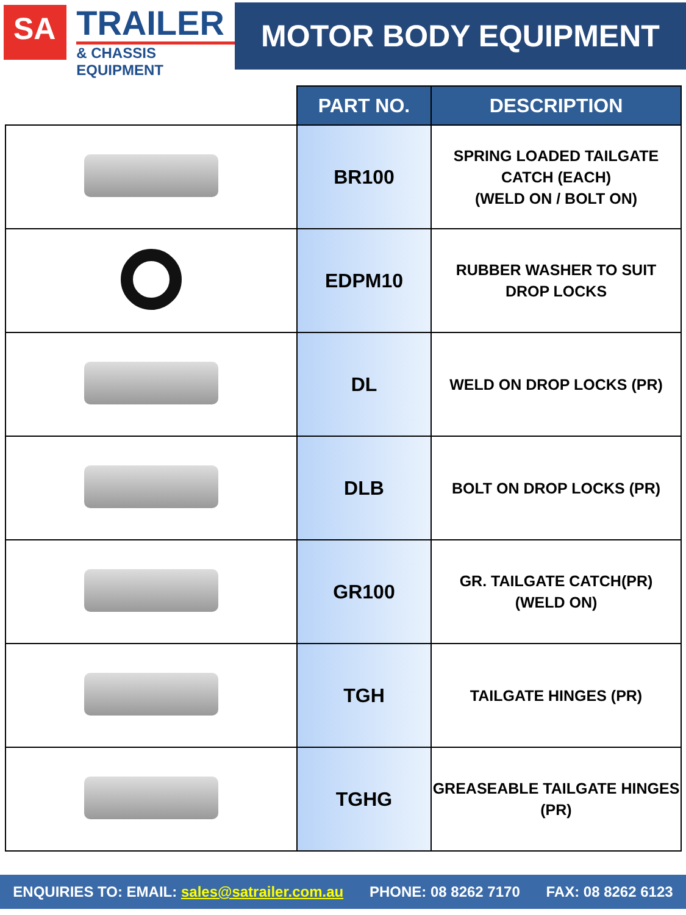SA
TRAILER
& CHASSIS EQUIPMENT
MOTOR BODY EQUIPMENT
| | PART NO. | DESCRIPTION |
| | BR100 | SPRING LOADED TAILGATE CATCH (EACH) (WELD ON / BOLT ON) |
| | EDPM10 | RUBBER WASHER TO SUIT DROP LOCKS |
| | DL | WELD ON DROP LOCKS (PR) |
| | DLB | BOLT ON DROP LOCKS (PR) |
| | GR100 | GR. TAILGATE CATCH(PR) (WELD ON) |
| | TGH | TAILGATE HINGES (PR) |
| | TGHG | GREASEABLE TAILGATE HINGES (PR) |
ENQUIRIES TO: EMAIL: sales@satrailer.com.au PHONE: 08 8262 7170 FAX: 08 8262 6123